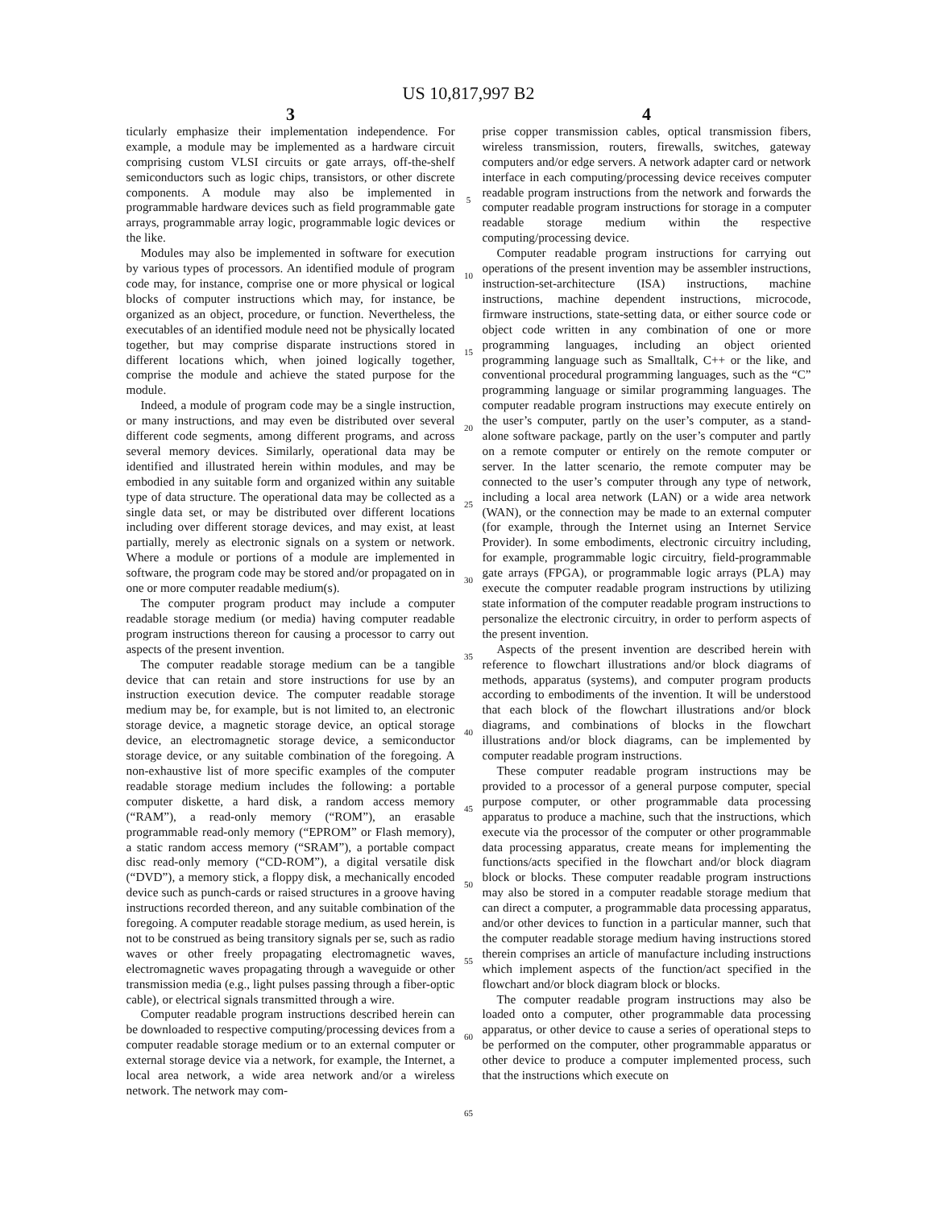US 10,817,997 B2
3
ticularly emphasize their implementation independence. For example, a module may be implemented as a hardware circuit comprising custom VLSI circuits or gate arrays, off-the-shelf semiconductors such as logic chips, transistors, or other discrete components. A module may also be implemented in programmable hardware devices such as field programmable gate arrays, programmable array logic, programmable logic devices or the like.
Modules may also be implemented in software for execution by various types of processors. An identified module of program code may, for instance, comprise one or more physical or logical blocks of computer instructions which may, for instance, be organized as an object, procedure, or function. Nevertheless, the executables of an identified module need not be physically located together, but may comprise disparate instructions stored in different locations which, when joined logically together, comprise the module and achieve the stated purpose for the module.
Indeed, a module of program code may be a single instruction, or many instructions, and may even be distributed over several different code segments, among different programs, and across several memory devices. Similarly, operational data may be identified and illustrated herein within modules, and may be embodied in any suitable form and organized within any suitable type of data structure. The operational data may be collected as a single data set, or may be distributed over different locations including over different storage devices, and may exist, at least partially, merely as electronic signals on a system or network. Where a module or portions of a module are implemented in software, the program code may be stored and/or propagated on in one or more computer readable medium(s).
The computer program product may include a computer readable storage medium (or media) having computer readable program instructions thereon for causing a processor to carry out aspects of the present invention.
The computer readable storage medium can be a tangible device that can retain and store instructions for use by an instruction execution device. The computer readable storage medium may be, for example, but is not limited to, an electronic storage device, a magnetic storage device, an optical storage device, an electromagnetic storage device, a semiconductor storage device, or any suitable combination of the foregoing. A non-exhaustive list of more specific examples of the computer readable storage medium includes the following: a portable computer diskette, a hard disk, a random access memory (“RAM”), a read-only memory (“ROM”), an erasable programmable read-only memory (“EPROM” or Flash memory), a static random access memory (“SRAM”), a portable compact disc read-only memory (“CD-ROM”), a digital versatile disk (“DVD”), a memory stick, a floppy disk, a mechanically encoded device such as punch-cards or raised structures in a groove having instructions recorded thereon, and any suitable combination of the foregoing. A computer readable storage medium, as used herein, is not to be construed as being transitory signals per se, such as radio waves or other freely propagating electromagnetic waves, electromagnetic waves propagating through a waveguide or other transmission media (e.g., light pulses passing through a fiber-optic cable), or electrical signals transmitted through a wire.
Computer readable program instructions described herein can be downloaded to respective computing/processing devices from a computer readable storage medium or to an external computer or external storage device via a network, for example, the Internet, a local area network, a wide area network and/or a wireless network. The network may com-
5
10
15
20
25
30
35
40
45
50
55
60
65
4
prise copper transmission cables, optical transmission fibers, wireless transmission, routers, firewalls, switches, gateway computers and/or edge servers. A network adapter card or network interface in each computing/processing device receives computer readable program instructions from the network and forwards the computer readable program instructions for storage in a computer readable storage medium within the respective computing/processing device.
Computer readable program instructions for carrying out operations of the present invention may be assembler instructions, instruction-set-architecture (ISA) instructions, machine instructions, machine dependent instructions, microcode, firmware instructions, state-setting data, or either source code or object code written in any combination of one or more programming languages, including an object oriented programming language such as Smalltalk, C++ or the like, and conventional procedural programming languages, such as the “C” programming language or similar programming languages. The computer readable program instructions may execute entirely on the user’s computer, partly on the user’s computer, as a stand-alone software package, partly on the user’s computer and partly on a remote computer or entirely on the remote computer or server. In the latter scenario, the remote computer may be connected to the user’s computer through any type of network, including a local area network (LAN) or a wide area network (WAN), or the connection may be made to an external computer (for example, through the Internet using an Internet Service Provider). In some embodiments, electronic circuitry including, for example, programmable logic circuitry, field-programmable gate arrays (FPGA), or programmable logic arrays (PLA) may execute the computer readable program instructions by utilizing state information of the computer readable program instructions to personalize the electronic circuitry, in order to perform aspects of the present invention.
Aspects of the present invention are described herein with reference to flowchart illustrations and/or block diagrams of methods, apparatus (systems), and computer program products according to embodiments of the invention. It will be understood that each block of the flowchart illustrations and/or block diagrams, and combinations of blocks in the flowchart illustrations and/or block diagrams, can be implemented by computer readable program instructions.
These computer readable program instructions may be provided to a processor of a general purpose computer, special purpose computer, or other programmable data processing apparatus to produce a machine, such that the instructions, which execute via the processor of the computer or other programmable data processing apparatus, create means for implementing the functions/acts specified in the flowchart and/or block diagram block or blocks. These computer readable program instructions may also be stored in a computer readable storage medium that can direct a computer, a programmable data processing apparatus, and/or other devices to function in a particular manner, such that the computer readable storage medium having instructions stored therein comprises an article of manufacture including instructions which implement aspects of the function/act specified in the flowchart and/or block diagram block or blocks.
The computer readable program instructions may also be loaded onto a computer, other programmable data processing apparatus, or other device to cause a series of operational steps to be performed on the computer, other programmable apparatus or other device to produce a computer implemented process, such that the instructions which execute on